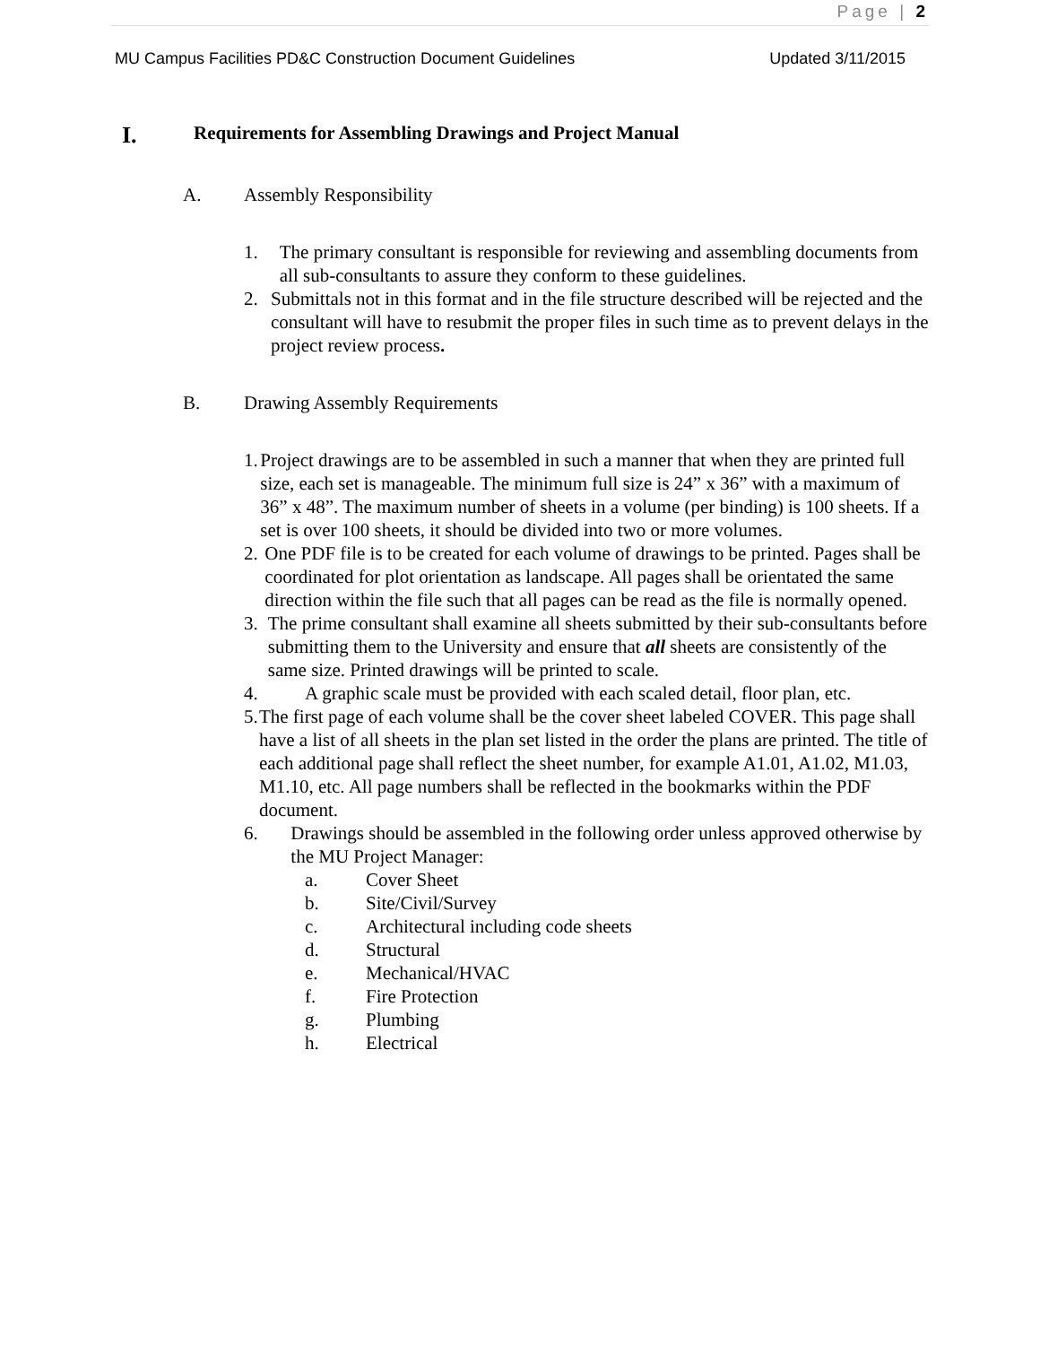Page | 2
MU Campus Facilities PD&C Construction Document Guidelines Updated 3/11/2015
I. Requirements for Assembling Drawings and Project Manual
A. Assembly Responsibility
1. The primary consultant is responsible for reviewing and assembling documents from all sub-consultants to assure they conform to these guidelines.
2. Submittals not in this format and in the file structure described will be rejected and the consultant will have to resubmit the proper files in such time as to prevent delays in the project review process.
B. Drawing Assembly Requirements
1. Project drawings are to be assembled in such a manner that when they are printed full size, each set is manageable. The minimum full size is 24” x 36” with a maximum of 36” x 48”. The maximum number of sheets in a volume (per binding) is 100 sheets. If a set is over 100 sheets, it should be divided into two or more volumes.
2. One PDF file is to be created for each volume of drawings to be printed. Pages shall be coordinated for plot orientation as landscape. All pages shall be orientated the same direction within the file such that all pages can be read as the file is normally opened.
3. The prime consultant shall examine all sheets submitted by their sub-consultants before submitting them to the University and ensure that all sheets are consistently of the same size. Printed drawings will be printed to scale.
4. A graphic scale must be provided with each scaled detail, floor plan, etc.
5. The first page of each volume shall be the cover sheet labeled COVER. This page shall have a list of all sheets in the plan set listed in the order the plans are printed. The title of each additional page shall reflect the sheet number, for example A1.01, A1.02, M1.03, M1.10, etc. All page numbers shall be reflected in the bookmarks within the PDF document.
6. Drawings should be assembled in the following order unless approved otherwise by the MU Project Manager:
a. Cover Sheet
b. Site/Civil/Survey
c. Architectural including code sheets
d. Structural
e. Mechanical/HVAC
f. Fire Protection
g. Plumbing
h. Electrical